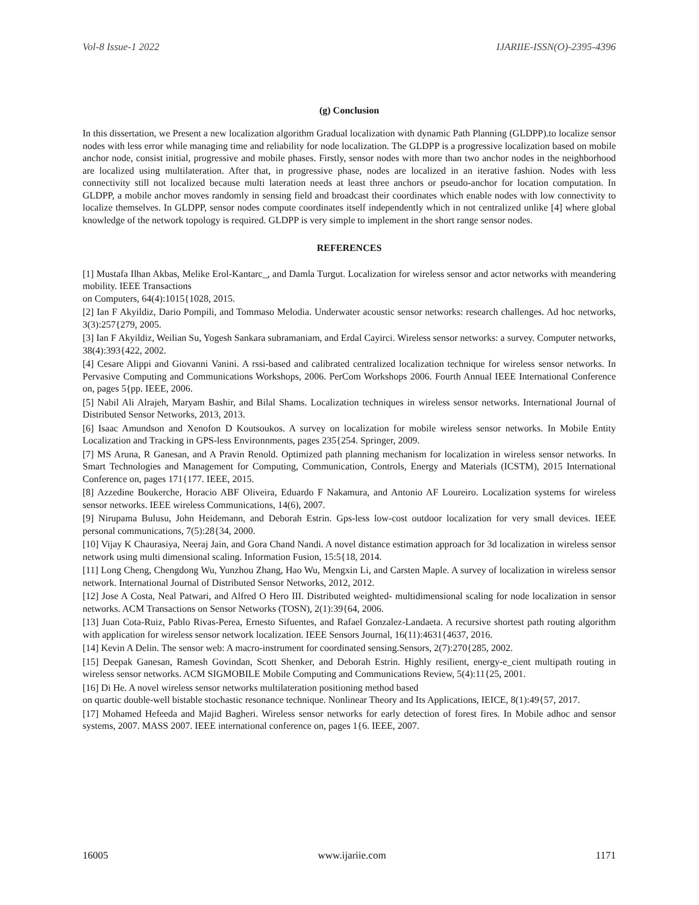Vol-8 Issue-1 2022 IJARIIE-ISSN(O)-2395-4396
(g) Conclusion
In this dissertation, we Present a new localization algorithm Gradual localization with dynamic Path Planning (GLDPP).to localize sensor nodes with less error while managing time and reliability for node localization. The GLDPP is a progressive localization based on mobile anchor node, consist initial, progressive and mobile phases. Firstly, sensor nodes with more than two anchor nodes in the neighborhood are localized using multilateration. After that, in progressive phase, nodes are localized in an iterative fashion. Nodes with less connectivity still not localized because multi lateration needs at least three anchors or pseudo-anchor for location computation. In GLDPP, a mobile anchor moves randomly in sensing field and broadcast their coordinates which enable nodes with low connectivity to localize themselves. In GLDPP, sensor nodes compute coordinates itself independently which in not centralized unlike [4] where global knowledge of the network topology is required. GLDPP is very simple to implement in the short range sensor nodes.
REFERENCES
[1] Mustafa Ilhan Akbas, Melike Erol-Kantarc_, and Damla Turgut. Localization for wireless sensor and actor networks with meandering mobility. IEEE Transactions
on Computers, 64(4):1015{1028, 2015.
[2] Ian F Akyildiz, Dario Pompili, and Tommaso Melodia. Underwater acoustic sensor networks: research challenges. Ad hoc networks, 3(3):257{279, 2005.
[3] Ian F Akyildiz, Weilian Su, Yogesh Sankara subramaniam, and Erdal Cayirci. Wireless sensor networks: a survey. Computer networks, 38(4):393{422, 2002.
[4] Cesare Alippi and Giovanni Vanini. A rssi-based and calibrated centralized localization technique for wireless sensor networks. In Pervasive Computing and Communications Workshops, 2006. PerCom Workshops 2006. Fourth Annual IEEE International Conference on, pages 5{pp. IEEE, 2006.
[5] Nabil Ali Alrajeh, Maryam Bashir, and Bilal Shams. Localization techniques in wireless sensor networks. International Journal of Distributed Sensor Networks, 2013, 2013.
[6] Isaac Amundson and Xenofon D Koutsoukos. A survey on localization for mobile wireless sensor networks. In Mobile Entity Localization and Tracking in GPS-less Environnments, pages 235{254. Springer, 2009.
[7] MS Aruna, R Ganesan, and A Pravin Renold. Optimized path planning mechanism for localization in wireless sensor networks. In Smart Technologies and Management for Computing, Communication, Controls, Energy and Materials (ICSTM), 2015 International Conference on, pages 171{177. IEEE, 2015.
[8] Azzedine Boukerche, Horacio ABF Oliveira, Eduardo F Nakamura, and Antonio AF Loureiro. Localization systems for wireless sensor networks. IEEE wireless Communications, 14(6), 2007.
[9] Nirupama Bulusu, John Heidemann, and Deborah Estrin. Gps-less low-cost outdoor localization for very small devices. IEEE personal communications, 7(5):28{34, 2000.
[10] Vijay K Chaurasiya, Neeraj Jain, and Gora Chand Nandi. A novel distance estimation approach for 3d localization in wireless sensor network using multi dimensional scaling. Information Fusion, 15:5{18, 2014.
[11] Long Cheng, Chengdong Wu, Yunzhou Zhang, Hao Wu, Mengxin Li, and Carsten Maple. A survey of localization in wireless sensor network. International Journal of Distributed Sensor Networks, 2012, 2012.
[12] Jose A Costa, Neal Patwari, and Alfred O Hero III. Distributed weighted- multidimensional scaling for node localization in sensor networks. ACM Transactions on Sensor Networks (TOSN), 2(1):39{64, 2006.
[13] Juan Cota-Ruiz, Pablo Rivas-Perea, Ernesto Sifuentes, and Rafael Gonzalez-Landaeta. A recursive shortest path routing algorithm with application for wireless sensor network localization. IEEE Sensors Journal, 16(11):4631{4637, 2016.
[14] Kevin A Delin. The sensor web: A macro-instrument for coordinated sensing.Sensors, 2(7):270{285, 2002.
[15] Deepak Ganesan, Ramesh Govindan, Scott Shenker, and Deborah Estrin. Highly resilient, energy-e_cient multipath routing in wireless sensor networks. ACM SIGMOBILE Mobile Computing and Communications Review, 5(4):11{25, 2001.
[16] Di He. A novel wireless sensor networks multilateration positioning method based
on quartic double-well bistable stochastic resonance technique. Nonlinear Theory and Its Applications, IEICE, 8(1):49{57, 2017.
[17] Mohamed Hefeeda and Majid Bagheri. Wireless sensor networks for early detection of forest fires. In Mobile adhoc and sensor systems, 2007. MASS 2007. IEEE international conference on, pages 1{6. IEEE, 2007.
16005 www.ijariie.com 1171